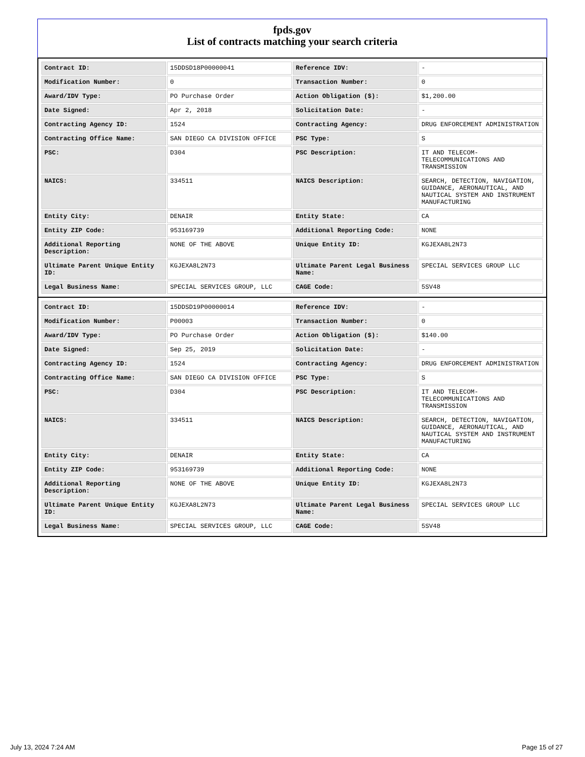fpds.gov
List of contracts matching your search criteria
| Contract ID: | 15DDSD18P00000041 | Reference IDV: | - |
| Modification Number: | 0 | Transaction Number: | 0 |
| Award/IDV Type: | PO Purchase Order | Action Obligation ($): | $1,200.00 |
| Date Signed: | Apr 2, 2018 | Solicitation Date: | - |
| Contracting Agency ID: | 1524 | Contracting Agency: | DRUG ENFORCEMENT ADMINISTRATION |
| Contracting Office Name: | SAN DIEGO CA DIVISION OFFICE | PSC Type: | S |
| PSC: | D304 | PSC Description: | IT AND TELECOM-TELECOMMUNICATIONS AND TRANSMISSION |
| NAICS: | 334511 | NAICS Description: | SEARCH, DETECTION, NAVIGATION, GUIDANCE, AERONAUTICAL, AND NAUTICAL SYSTEM AND INSTRUMENT MANUFACTURING |
| Entity City: | DENAIR | Entity State: | CA |
| Entity ZIP Code: | 953169739 | Additional Reporting Code: | NONE |
| Additional Reporting Description: | NONE OF THE ABOVE | Unique Entity ID: | KGJEXA8L2N73 |
| Ultimate Parent Unique Entity ID: | KGJEXA8L2N73 | Ultimate Parent Legal Business Name: | SPECIAL SERVICES GROUP LLC |
| Legal Business Name: | SPECIAL SERVICES GROUP, LLC | CAGE Code: | 5SV48 |
| Contract ID: | 15DDSD19P00000014 | Reference IDV: | - |
| Modification Number: | P00003 | Transaction Number: | 0 |
| Award/IDV Type: | PO Purchase Order | Action Obligation ($): | $140.00 |
| Date Signed: | Sep 25, 2019 | Solicitation Date: | - |
| Contracting Agency ID: | 1524 | Contracting Agency: | DRUG ENFORCEMENT ADMINISTRATION |
| Contracting Office Name: | SAN DIEGO CA DIVISION OFFICE | PSC Type: | S |
| PSC: | D304 | PSC Description: | IT AND TELECOM-TELECOMMUNICATIONS AND TRANSMISSION |
| NAICS: | 334511 | NAICS Description: | SEARCH, DETECTION, NAVIGATION, GUIDANCE, AERONAUTICAL, AND NAUTICAL SYSTEM AND INSTRUMENT MANUFACTURING |
| Entity City: | DENAIR | Entity State: | CA |
| Entity ZIP Code: | 953169739 | Additional Reporting Code: | NONE |
| Additional Reporting Description: | NONE OF THE ABOVE | Unique Entity ID: | KGJEXA8L2N73 |
| Ultimate Parent Unique Entity ID: | KGJEXA8L2N73 | Ultimate Parent Legal Business Name: | SPECIAL SERVICES GROUP LLC |
| Legal Business Name: | SPECIAL SERVICES GROUP, LLC | CAGE Code: | 5SV48 |
July 13, 2024 7:24 AM Page 15 of 27